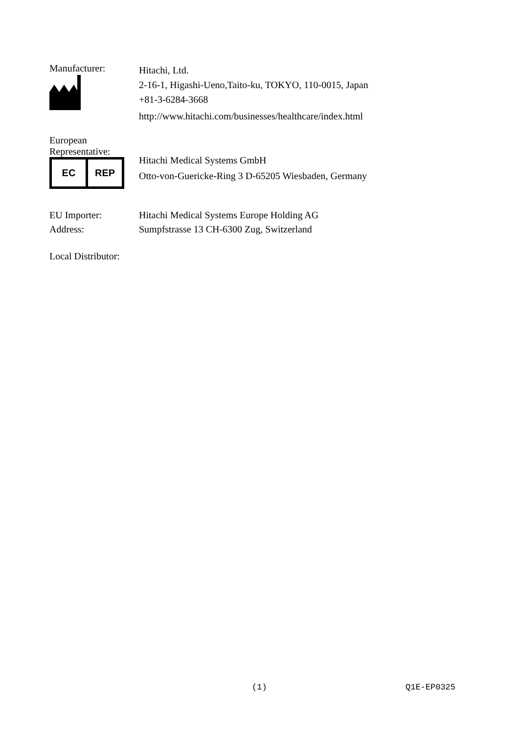Manufacturer:
Hitachi, Ltd.
2-16-1, Higashi-Ueno,Taito-ku, TOKYO, 110-0015, Japan
+81-3-6284-3668
http://www.hitachi.com/businesses/healthcare/index.html
European
Representative:
EC REP
Hitachi Medical Systems GmbH
Otto-von-Guericke-Ring 3 D-65205 Wiesbaden, Germany
EU Importer:
Address:
Hitachi Medical Systems Europe Holding AG
Sumpfstrasse 13 CH-6300 Zug, Switzerland
Local Distributor:
(1) Q1E-EP0325